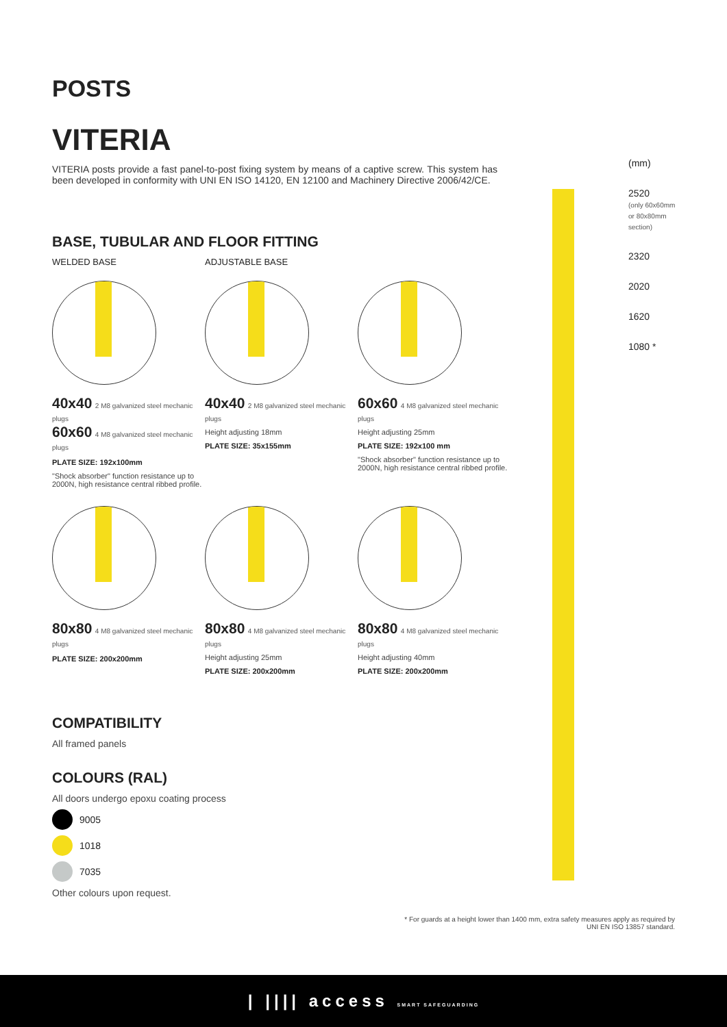POSTS
VITERIA
VITERIA posts provide a fast panel-to-post fixing system by means of a captive screw. This system has been developed in conformity with UNI EN ISO 14120, EN 12100 and Machinery Directive 2006/42/CE.
BASE, TUBULAR AND FLOOR FITTING
WELDED BASE
40x40 2 M8 galvanized steel mechanic plugs
60x60 4 M8 galvanized steel mechanic plugs
PLATE SIZE: 192x100mm
"Shock absorber" function resistance up to 2000N, high resistance central ribbed profile.
ADJUSTABLE BASE
40x40 2 M8 galvanized steel mechanic plugs
Height adjusting 18mm
PLATE SIZE: 35x155mm
60x60 4 M8 galvanized steel mechanic plugs
Height adjusting 25mm
PLATE SIZE: 192x100 mm
"Shock absorber" function resistance up to 2000N, high resistance central ribbed profile.
80x80 4 M8 galvanized steel mechanic plugs
PLATE SIZE: 200x200mm
80x80 4 M8 galvanized steel mechanic plugs
Height adjusting 25mm
PLATE SIZE: 200x200mm
80x80 4 M8 galvanized steel mechanic plugs
Height adjusting 40mm
PLATE SIZE: 200x200mm
COMPATIBILITY
All framed panels
COLOURS (RAL)
All doors undergo epoxu coating process
9005
1018
7035
Other colours upon request.
(mm)
2520
(only 60x60mm
or 80x80mm
section)
2320
2020
1620
1080 *
* For guards at a height lower than 1400 mm, extra safety measures apply as required by UNI EN ISO 13857 standard.
| |||| access SMART SAFEGUARDING